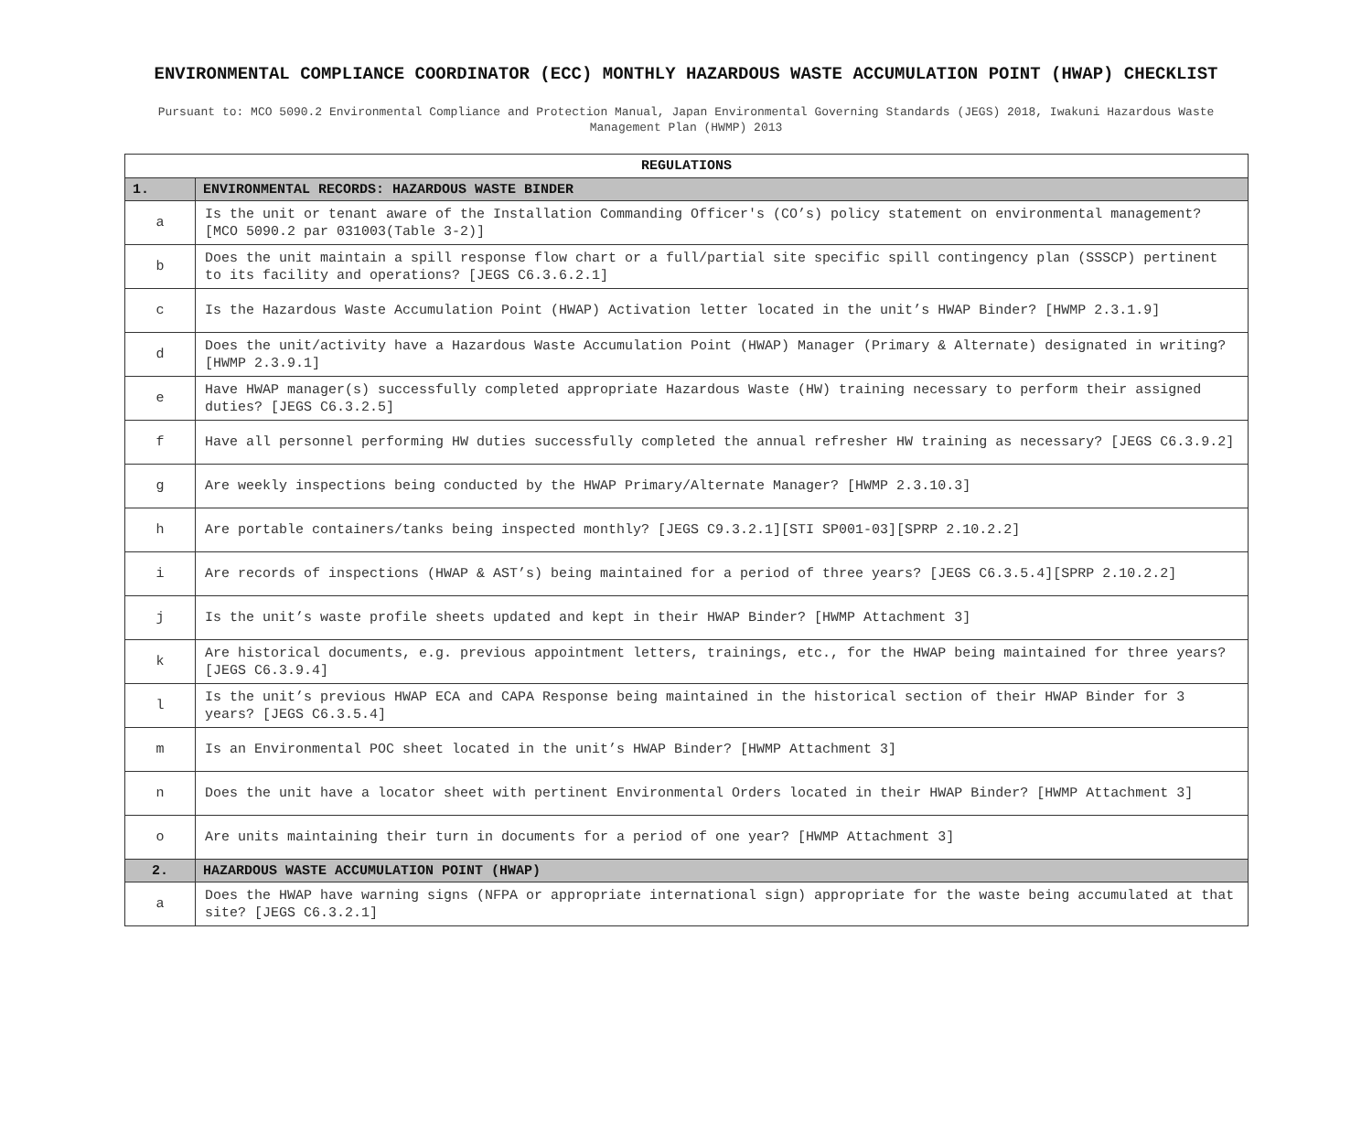ENVIRONMENTAL COMPLIANCE COORDINATOR (ECC) MONTHLY HAZARDOUS WASTE ACCUMULATION POINT (HWAP) CHECKLIST
Pursuant to: MCO 5090.2 Environmental Compliance and Protection Manual, Japan Environmental Governing Standards (JEGS) 2018, Iwakuni Hazardous Waste Management Plan (HWMP) 2013
| REGULATIONS | |
| --- | --- |
| 1. | ENVIRONMENTAL RECORDS: HAZARDOUS WASTE BINDER |
| a | Is the unit or tenant aware of the Installation Commanding Officer's (CO’s) policy statement on environmental management? [MCO 5090.2 par 031003(Table 3-2)] |
| b | Does the unit maintain a spill response flow chart or a full/partial site specific spill contingency plan (SSSCP) pertinent to its facility and operations? [JEGS C6.3.6.2.1] |
| c | Is the Hazardous Waste Accumulation Point (HWAP) Activation letter located in the unit’s HWAP Binder? [HWMP 2.3.1.9] |
| d | Does the unit/activity have a Hazardous Waste Accumulation Point (HWAP) Manager (Primary & Alternate) designated in writing? [HWMP 2.3.9.1] |
| e | Have HWAP manager(s) successfully completed appropriate Hazardous Waste (HW) training necessary to perform their assigned duties? [JEGS C6.3.2.5] |
| f | Have all personnel performing HW duties successfully completed the annual refresher HW training as necessary? [JEGS C6.3.9.2] |
| g | Are weekly inspections being conducted by the HWAP Primary/Alternate Manager? [HWMP 2.3.10.3] |
| h | Are portable containers/tanks being inspected monthly? [JEGS C9.3.2.1][STI SP001-03][SPRP 2.10.2.2] |
| i | Are records of inspections (HWAP & AST’s) being maintained for a period of three years? [JEGS C6.3.5.4][SPRP 2.10.2.2] |
| j | Is the unit’s waste profile sheets updated and kept in their HWAP Binder? [HWMP Attachment 3] |
| k | Are historical documents, e.g. previous appointment letters, trainings, etc., for the HWAP being maintained for three years? [JEGS C6.3.9.4] |
| l | Is the unit’s previous HWAP ECA and CAPA Response being maintained in the historical section of their HWAP Binder for 3 years? [JEGS C6.3.5.4] |
| m | Is an Environmental POC sheet located in the unit’s HWAP Binder? [HWMP Attachment 3] |
| n | Does the unit have a locator sheet with pertinent Environmental Orders located in their HWAP Binder? [HWMP Attachment 3] |
| o | Are units maintaining their turn in documents for a period of one year? [HWMP Attachment 3] |
| 2. | HAZARDOUS WASTE ACCUMULATION POINT (HWAP) |
| a | Does the HWAP have warning signs (NFPA or appropriate international sign) appropriate for the waste being accumulated at that site? [JEGS C6.3.2.1] |